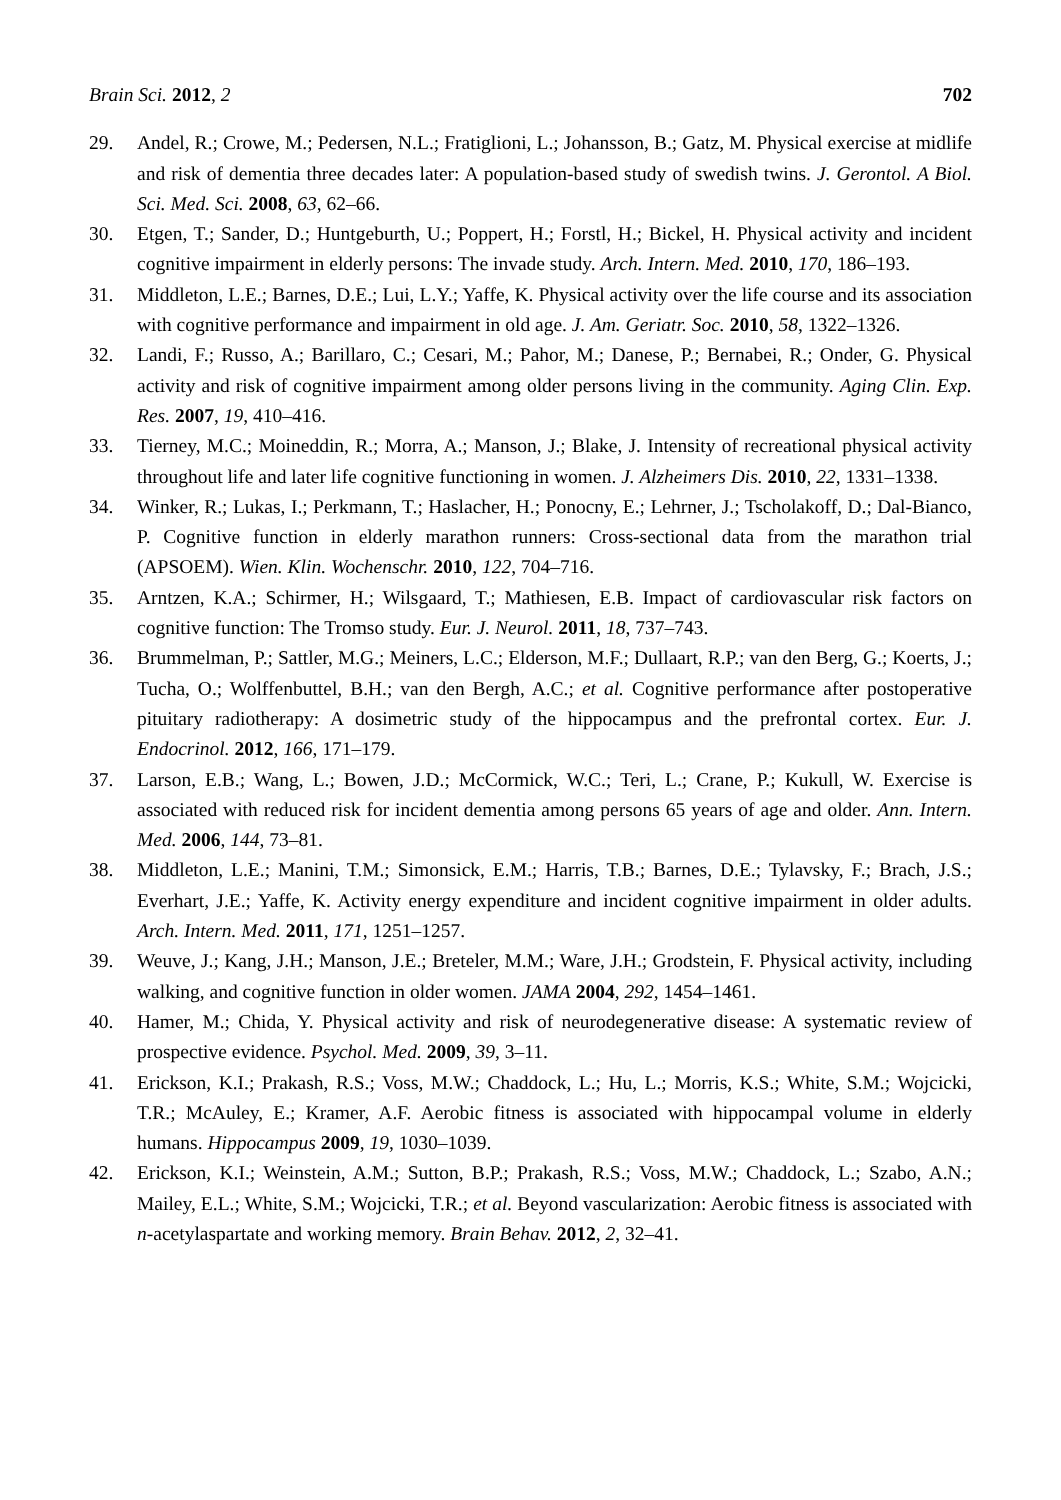Brain Sci. 2012, 2 702
29. Andel, R.; Crowe, M.; Pedersen, N.L.; Fratiglioni, L.; Johansson, B.; Gatz, M. Physical exercise at midlife and risk of dementia three decades later: A population-based study of swedish twins. J. Gerontol. A Biol. Sci. Med. Sci. 2008, 63, 62–66.
30. Etgen, T.; Sander, D.; Huntgeburth, U.; Poppert, H.; Forstl, H.; Bickel, H. Physical activity and incident cognitive impairment in elderly persons: The invade study. Arch. Intern. Med. 2010, 170, 186–193.
31. Middleton, L.E.; Barnes, D.E.; Lui, L.Y.; Yaffe, K. Physical activity over the life course and its association with cognitive performance and impairment in old age. J. Am. Geriatr. Soc. 2010, 58, 1322–1326.
32. Landi, F.; Russo, A.; Barillaro, C.; Cesari, M.; Pahor, M.; Danese, P.; Bernabei, R.; Onder, G. Physical activity and risk of cognitive impairment among older persons living in the community. Aging Clin. Exp. Res. 2007, 19, 410–416.
33. Tierney, M.C.; Moineddin, R.; Morra, A.; Manson, J.; Blake, J. Intensity of recreational physical activity throughout life and later life cognitive functioning in women. J. Alzheimers Dis. 2010, 22, 1331–1338.
34. Winker, R.; Lukas, I.; Perkmann, T.; Haslacher, H.; Ponocny, E.; Lehrner, J.; Tscholakoff, D.; Dal-Bianco, P. Cognitive function in elderly marathon runners: Cross-sectional data from the marathon trial (APSOEM). Wien. Klin. Wochenschr. 2010, 122, 704–716.
35. Arntzen, K.A.; Schirmer, H.; Wilsgaard, T.; Mathiesen, E.B. Impact of cardiovascular risk factors on cognitive function: The Tromso study. Eur. J. Neurol. 2011, 18, 737–743.
36. Brummelman, P.; Sattler, M.G.; Meiners, L.C.; Elderson, M.F.; Dullaart, R.P.; van den Berg, G.; Koerts, J.; Tucha, O.; Wolffenbuttel, B.H.; van den Bergh, A.C.; et al. Cognitive performance after postoperative pituitary radiotherapy: A dosimetric study of the hippocampus and the prefrontal cortex. Eur. J. Endocrinol. 2012, 166, 171–179.
37. Larson, E.B.; Wang, L.; Bowen, J.D.; McCormick, W.C.; Teri, L.; Crane, P.; Kukull, W. Exercise is associated with reduced risk for incident dementia among persons 65 years of age and older. Ann. Intern. Med. 2006, 144, 73–81.
38. Middleton, L.E.; Manini, T.M.; Simonsick, E.M.; Harris, T.B.; Barnes, D.E.; Tylavsky, F.; Brach, J.S.; Everhart, J.E.; Yaffe, K. Activity energy expenditure and incident cognitive impairment in older adults. Arch. Intern. Med. 2011, 171, 1251–1257.
39. Weuve, J.; Kang, J.H.; Manson, J.E.; Breteler, M.M.; Ware, J.H.; Grodstein, F. Physical activity, including walking, and cognitive function in older women. JAMA 2004, 292, 1454–1461.
40. Hamer, M.; Chida, Y. Physical activity and risk of neurodegenerative disease: A systematic review of prospective evidence. Psychol. Med. 2009, 39, 3–11.
41. Erickson, K.I.; Prakash, R.S.; Voss, M.W.; Chaddock, L.; Hu, L.; Morris, K.S.; White, S.M.; Wojcicki, T.R.; McAuley, E.; Kramer, A.F. Aerobic fitness is associated with hippocampal volume in elderly humans. Hippocampus 2009, 19, 1030–1039.
42. Erickson, K.I.; Weinstein, A.M.; Sutton, B.P.; Prakash, R.S.; Voss, M.W.; Chaddock, L.; Szabo, A.N.; Mailey, E.L.; White, S.M.; Wojcicki, T.R.; et al. Beyond vascularization: Aerobic fitness is associated with n-acetylaspartate and working memory. Brain Behav. 2012, 2, 32–41.